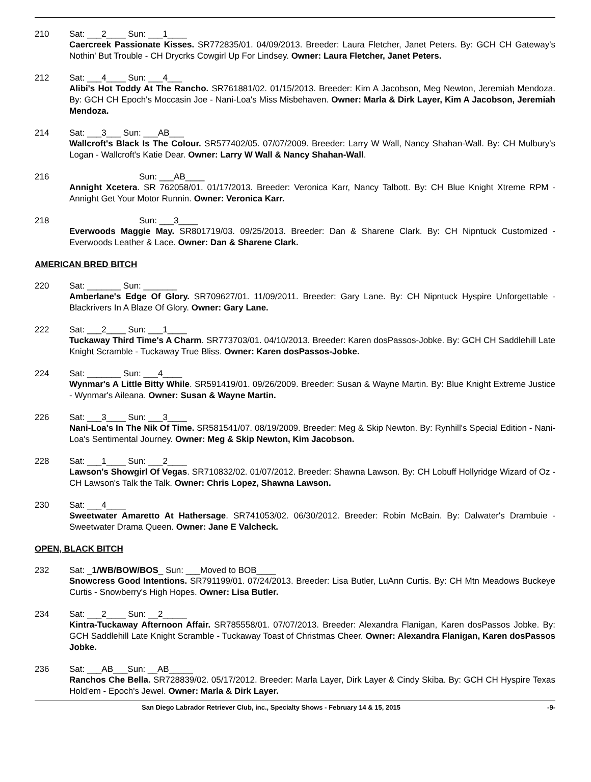210 Sat: ___2____ Sun: ___1____
Caercreek Passionate Kisses. SR772835/01. 04/09/2013. Breeder: Laura Fletcher, Janet Peters. By: GCH CH Gateway's Nothin' But Trouble - CH Drycrks Cowgirl Up For Lindsey. Owner: Laura Fletcher, Janet Peters.
212 Sat: ___4____ Sun: ___4___
Alibi's Hot Toddy At The Rancho. SR761881/02. 01/15/2013. Breeder: Kim A Jacobson, Meg Newton, Jeremiah Mendoza. By: GCH CH Epoch's Moccasin Joe - Nani-Loa's Miss Misbehaven. Owner: Marla & Dirk Layer, Kim A Jacobson, Jeremiah Mendoza.
214 Sat: ___3___ Sun: ___AB___
Wallcroft's Black Is The Colour. SR577402/05. 07/07/2009. Breeder: Larry W Wall, Nancy Shahan-Wall. By: CH Mulbury's Logan - Wallcroft's Katie Dear. Owner: Larry W Wall & Nancy Shahan-Wall.
216 Sun: ___AB____
Annight Xcetera. SR 762058/01. 01/17/2013. Breeder: Veronica Karr, Nancy Talbott. By: CH Blue Knight Xtreme RPM - Annight Get Your Motor Runnin. Owner: Veronica Karr.
218 Sun: ___3____
Everwoods Maggie May. SR801719/03. 09/25/2013. Breeder: Dan & Sharene Clark. By: CH Nipntuck Customized - Everwoods Leather & Lace. Owner: Dan & Sharene Clark.
AMERICAN BRED BITCH
220 Sat: _______ Sun: _______
Amberlane's Edge Of Glory. SR709627/01. 11/09/2011. Breeder: Gary Lane. By: CH Nipntuck Hyspire Unforgettable - Blackrivers In A Blaze Of Glory. Owner: Gary Lane.
222 Sat: ___2____ Sun: ___1____
Tuckaway Third Time's A Charm. SR773703/01. 04/10/2013. Breeder: Karen dosPassos-Jobke. By: GCH CH Saddlehill Late Knight Scramble - Tuckaway True Bliss. Owner: Karen dosPassos-Jobke.
224 Sat: _______ Sun: ___4____
Wynmar's A Little Bitty While. SR591419/01. 09/26/2009. Breeder: Susan & Wayne Martin. By: Blue Knight Extreme Justice - Wynmar's Aileana. Owner: Susan & Wayne Martin.
226 Sat: ___3____ Sun: ___3____
Nani-Loa's In The Nik Of Time. SR581541/07. 08/19/2009. Breeder: Meg & Skip Newton. By: Rynhill's Special Edition - Nani-Loa's Sentimental Journey. Owner: Meg & Skip Newton, Kim Jacobson.
228 Sat: ___1____ Sun: ___2____
Lawson's Showgirl Of Vegas. SR710832/02. 01/07/2012. Breeder: Shawna Lawson. By: CH Lobuff Hollyridge Wizard of Oz - CH Lawson's Talk the Talk. Owner: Chris Lopez, Shawna Lawson.
230 Sat: ___4____
Sweetwater Amaretto At Hathersage. SR741053/02. 06/30/2012. Breeder: Robin McBain. By: Dalwater's Drambuie - Sweetwater Drama Queen. Owner: Jane E Valcheck.
OPEN, BLACK BITCH
232 Sat: _1/WB/BOW/BOS_ Sun: ___Moved to BOB____
Snowcress Good Intentions. SR791199/01. 07/24/2013. Breeder: Lisa Butler, LuAnn Curtis. By: CH Mtn Meadows Buckeye Curtis - Snowberry's High Hopes. Owner: Lisa Butler.
234 Sat: ___2____ Sun: __2_____
Kintra-Tuckaway Afternoon Affair. SR785558/01. 07/07/2013. Breeder: Alexandra Flanigan, Karen dosPassos Jobke. By: GCH Saddlehill Late Knight Scramble - Tuckaway Toast of Christmas Cheer. Owner: Alexandra Flanigan, Karen dosPassos Jobke.
236 Sat: ___AB___Sun: __AB_____
Ranchos Che Bella. SR728839/02. 05/17/2012. Breeder: Marla Layer, Dirk Layer & Cindy Skiba. By: GCH CH Hyspire Texas Hold'em - Epoch's Jewel. Owner: Marla & Dirk Layer.
San Diego Labrador Retriever Club, inc., Specialty Shows - February 14 & 15, 2015 -9-